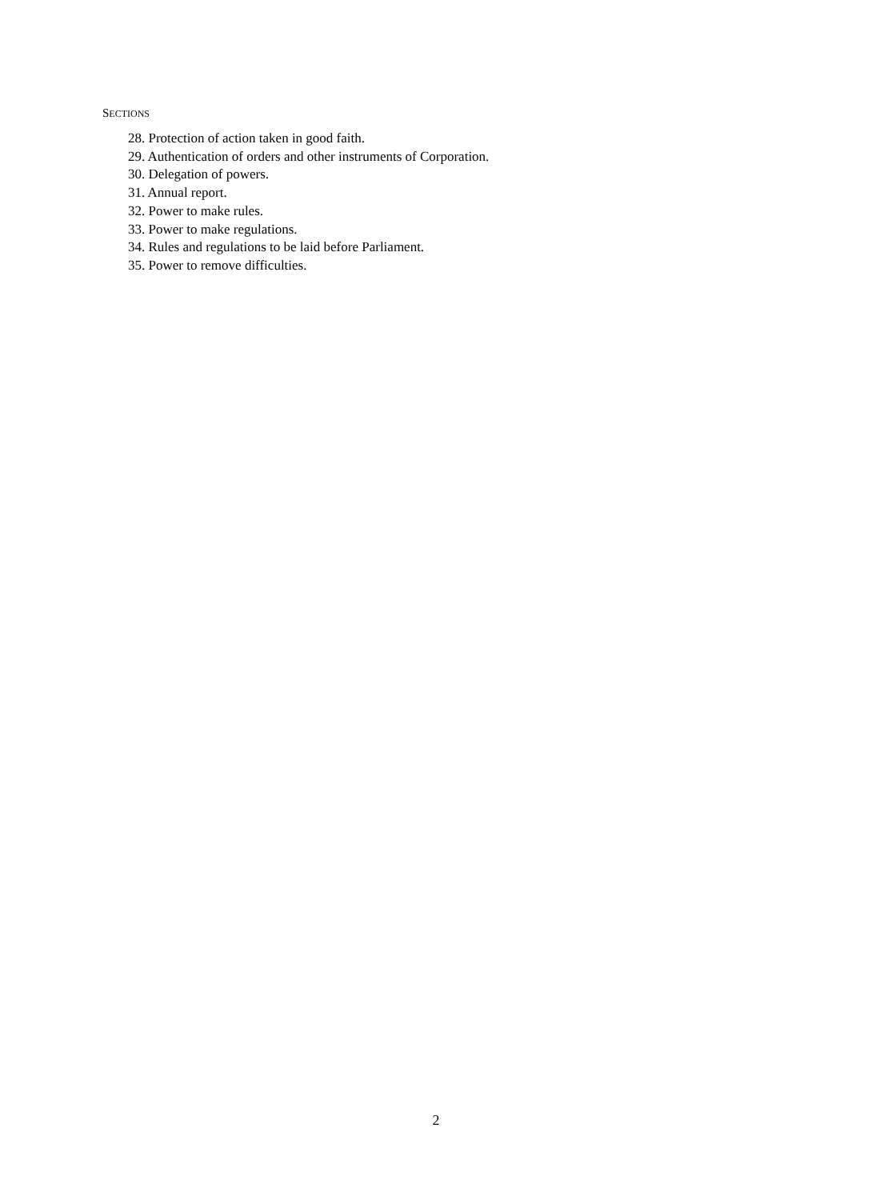SECTIONS
28. Protection of action taken in good faith.
29. Authentication of orders and other instruments of Corporation.
30. Delegation of powers.
31. Annual report.
32. Power to make rules.
33. Power to make regulations.
34. Rules and regulations to be laid before Parliament.
35. Power to remove difficulties.
2